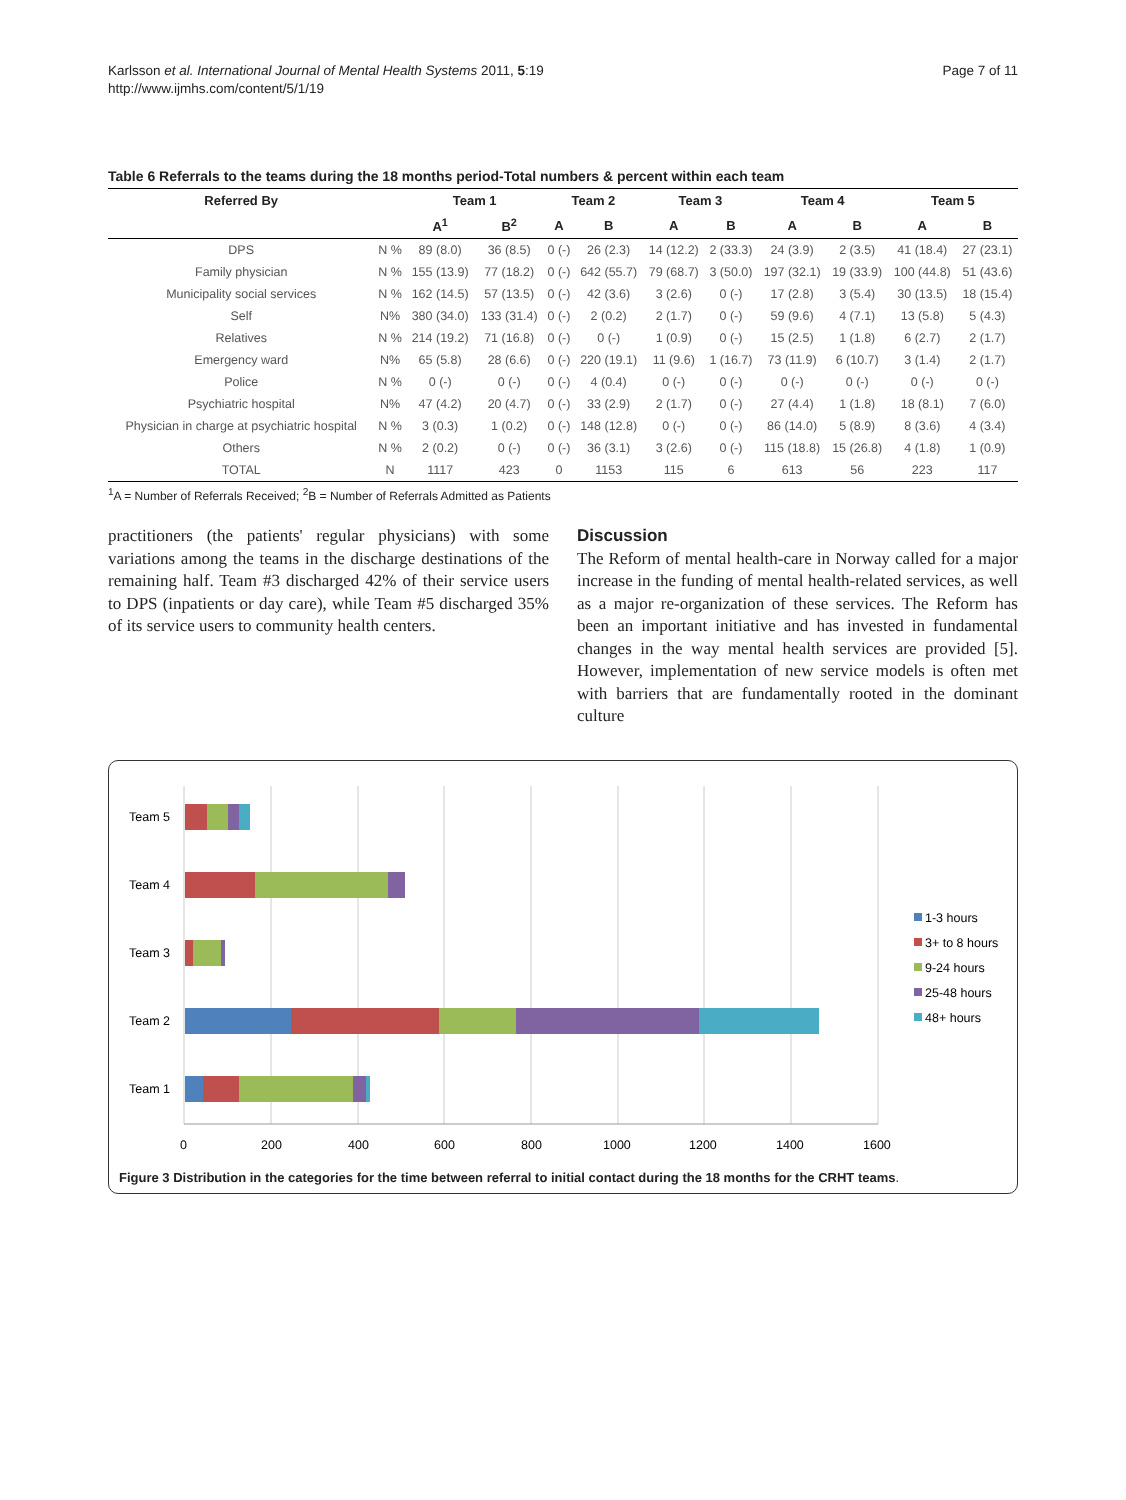Karlsson et al. International Journal of Mental Health Systems 2011, 5:19
http://www.ijmhs.com/content/5/1/19
Page 7 of 11
Table 6 Referrals to the teams during the 18 months period-Total numbers & percent within each team
| Referred By | | Team 1 | | Team 2 | | Team 3 | | Team 4 | | Team 5 | |
| --- | --- | --- | --- | --- | --- | --- | --- | --- | --- | --- | --- |
| | | A<sup>1</sup> | B<sup>2</sup> | A | B | A | B | A | B | A | B |
| DPS | N % | 89 (8.0) | 36 (8.5) | 0 (-) | 26 (2.3) | 14 (12.2) | 2 (33.3) | 24 (3.9) | 2 (3.5) | 41 (18.4) | 27 (23.1) |
| Family physician | N % | 155 (13.9) | 77 (18.2) | 0 (-) | 642 (55.7) | 79 (68.7) | 3 (50.0) | 197 (32.1) | 19 (33.9) | 100 (44.8) | 51 (43.6) |
| Municipality social services | N % | 162 (14.5) | 57 (13.5) | 0 (-) | 42 (3.6) | 3 (2.6) | 0 (-) | 17 (2.8) | 3 (5.4) | 30 (13.5) | 18 (15.4) |
| Self | N% | 380 (34.0) | 133 (31.4) | 0 (-) | 2 (0.2) | 2 (1.7) | 0 (-) | 59 (9.6) | 4 (7.1) | 13 (5.8) | 5 (4.3) |
| Relatives | N % | 214 (19.2) | 71 (16.8) | 0 (-) | 0 (-) | 1 (0.9) | 0 (-) | 15 (2.5) | 1 (1.8) | 6 (2.7) | 2 (1.7) |
| Emergency ward | N% | 65 (5.8) | 28 (6.6) | 0 (-) | 220 (19.1) | 11 (9.6) | 1 (16.7) | 73 (11.9) | 6 (10.7) | 3 (1.4) | 2 (1.7) |
| Police | N % | 0 (-) | 0 (-) | 0 (-) | 4 (0.4) | 0 (-) | 0 (-) | 0 (-) | 0 (-) | 0 (-) | 0 (-) |
| Psychiatric hospital | N% | 47 (4.2) | 20 (4.7) | 0 (-) | 33 (2.9) | 2 (1.7) | 0 (-) | 27 (4.4) | 1 (1.8) | 18 (8.1) | 7 (6.0) |
| Physician in charge at psychiatric hospital | N % | 3 (0.3) | 1 (0.2) | 0 (-) | 148 (12.8) | 0 (-) | 0 (-) | 86 (14.0) | 5 (8.9) | 8 (3.6) | 4 (3.4) |
| Others | N % | 2 (0.2) | 0 (-) | 0 (-) | 36 (3.1) | 3 (2.6) | 0 (-) | 115 (18.8) | 15 (26.8) | 4 (1.8) | 1 (0.9) |
| TOTAL | N | 1117 | 423 | 0 | 1153 | 115 | 6 | 613 | 56 | 223 | 117 |
<sup>1</sup> A = Number of Referrals Received; <sup>2</sup>B = Number of Referrals Admitted as Patients
practitioners (the patients' regular physicians) with some variations among the teams in the discharge destinations of the remaining half. Team #3 discharged 42% of their service users to DPS (inpatients or day care), while Team #5 discharged 35% of its service users to community health centers.
Discussion
The Reform of mental health-care in Norway called for a major increase in the funding of mental health-related services, as well as a major re-organization of these services. The Reform has been an important initiative and has invested in fundamental changes in the way mental health services are provided [5]. However, implementation of new service models is often met with barriers that are fundamentally rooted in the dominant culture
Team 5
Team 4
Team 3
Team 2
Team 1
0
200
400
600
800
1000
1200
1400
1600
1-3 hours
3+ to 8 hours
9-24 hours
25-48 hours
48+ hours
Figure 3 Distribution in the categories for the time between referral to initial contact during the 18 months for the CRHT teams.